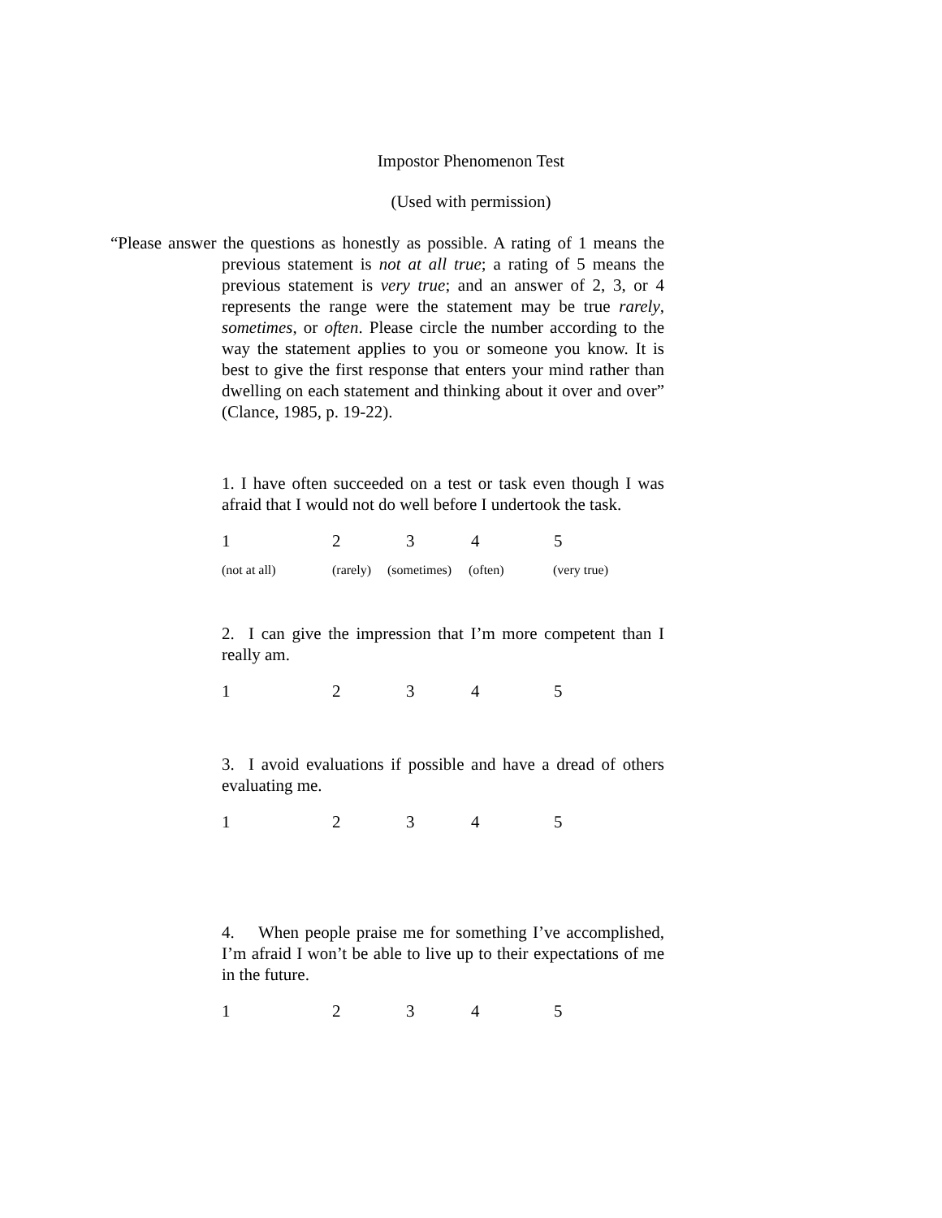Impostor Phenomenon Test
(Used with permission)
“Please answer the questions as honestly as possible. A rating of 1 means the previous statement is not at all true; a rating of 5 means the previous statement is very true; and an answer of 2, 3, or 4 represents the range were the statement may be true rarely, sometimes, or often. Please circle the number according to the way the statement applies to you or someone you know. It is best to give the first response that enters your mind rather than dwelling on each statement and thinking about it over and over” (Clance, 1985, p. 19-22).
1. I have often succeeded on a test or task even though I was afraid that I would not do well before I undertook the task.
1 2 3 4 5
(not at all) (rarely) (sometimes) (often) (very true)
2. I can give the impression that I’m more competent than I really am.
1 2 3 4 5
3. I avoid evaluations if possible and have a dread of others evaluating me.
1 2 3 4 5
4. When people praise me for something I’ve accomplished, I’m afraid I won’t be able to live up to their expectations of me in the future.
1 2 3 4 5